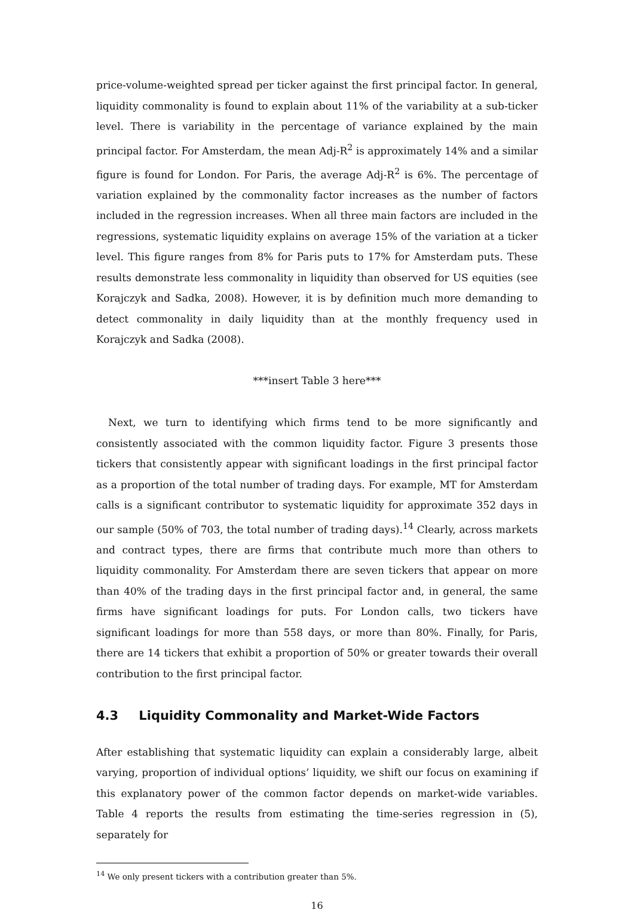price-volume-weighted spread per ticker against the first principal factor. In general, liquidity commonality is found to explain about 11% of the variability at a sub-ticker level. There is variability in the percentage of variance explained by the main principal factor. For Amsterdam, the mean Adj-R<sup>2</sup> is approximately 14% and a similar figure is found for London. For Paris, the average Adj-R<sup>2</sup> is 6%. The percentage of variation explained by the commonality factor increases as the number of factors included in the regression increases. When all three main factors are included in the regressions, systematic liquidity explains on average 15% of the variation at a ticker level. This figure ranges from 8% for Paris puts to 17% for Amsterdam puts. These results demonstrate less commonality in liquidity than observed for US equities (see Korajczyk and Sadka, 2008). However, it is by definition much more demanding to detect commonality in daily liquidity than at the monthly frequency used in Korajczyk and Sadka (2008).
***insert Table 3 here***
Next, we turn to identifying which firms tend to be more significantly and consistently associated with the common liquidity factor. Figure 3 presents those tickers that consistently appear with significant loadings in the first principal factor as a proportion of the total number of trading days. For example, MT for Amsterdam calls is a significant contributor to systematic liquidity for approximate 352 days in our sample (50% of 703, the total number of trading days).<sup>14</sup> Clearly, across markets and contract types, there are firms that contribute much more than others to liquidity commonality. For Amsterdam there are seven tickers that appear on more than 40% of the trading days in the first principal factor and, in general, the same firms have significant loadings for puts. For London calls, two tickers have significant loadings for more than 558 days, or more than 80%. Finally, for Paris, there are 14 tickers that exhibit a proportion of 50% or greater towards their overall contribution to the first principal factor.
4.3 Liquidity Commonality and Market-Wide Factors
After establishing that systematic liquidity can explain a considerably large, albeit varying, proportion of individual options’ liquidity, we shift our focus on examining if this explanatory power of the common factor depends on market-wide variables. Table 4 reports the results from estimating the time-series regression in (5), separately for
<sup>14</sup> We only present tickers with a contribution greater than 5%.
16